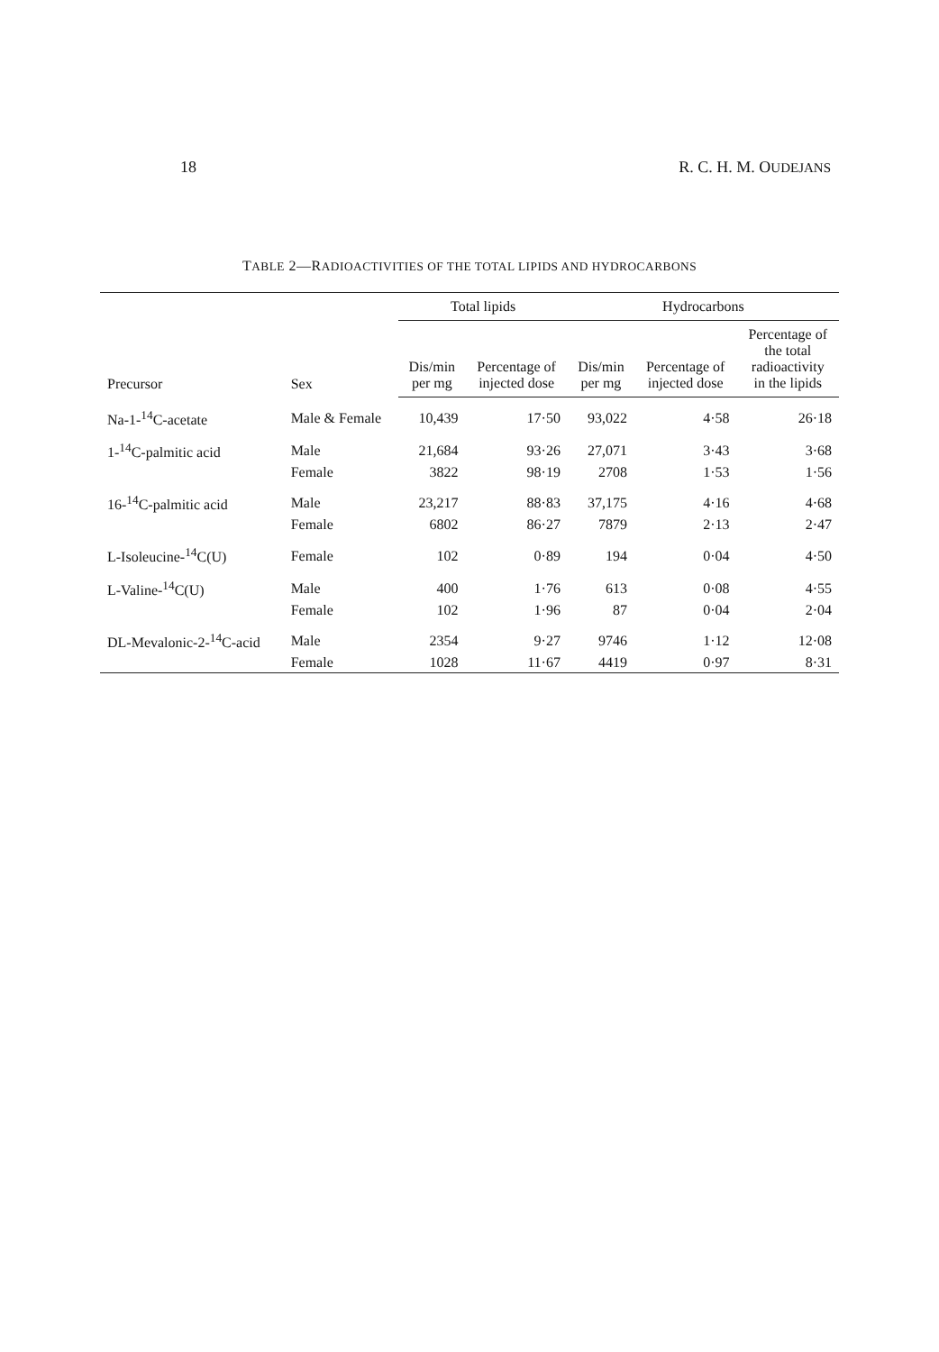18 R. C. H. M. OUDEJANS
TABLE 2—RADIOACTIVITIES OF THE TOTAL LIPIDS AND HYDROCARBONS
| Precursor | Sex | Total lipids | | Hydrocarbons | | |
| --- | --- | --- | --- | --- | --- | --- |
| | | Dis/min per mg | Percentage of injected dose | Dis/min per mg | Percentage of injected dose | Percentage of the total radioactivity in the lipids |
| Na-1-<sup>14</sup>C-acetate | Male & Female | 10,439 | 17·50 | 93,022 | 4·58 | 26·18 |
| 1-<sup>14</sup>C-palmitic acid | Male | 21,684 | 93·26 | 27,071 | 3·43 | 3·68 |
| | Female | 3822 | 98·19 | 2708 | 1·53 | 1·56 |
| 16-<sup>14</sup>C-palmitic acid | Male | 23,217 | 88·83 | 37,175 | 4·16 | 4·68 |
| | Female | 6802 | 86·27 | 7879 | 2·13 | 2·47 |
| L-Isoleucine-<sup>14</sup>C(U) | Female | 102 | 0·89 | 194 | 0·04 | 4·50 |
| L-Valine-<sup>14</sup>C(U) | Male | 400 | 1·76 | 613 | 0·08 | 4·55 |
| | Female | 102 | 1·96 | 87 | 0·04 | 2·04 |
| DL-Mevalonic-2-<sup>14</sup>C-acid | Male | 2354 | 9·27 | 9746 | 1·12 | 12·08 |
| | Female | 1028 | 11·67 | 4419 | 0·97 | 8·31 |